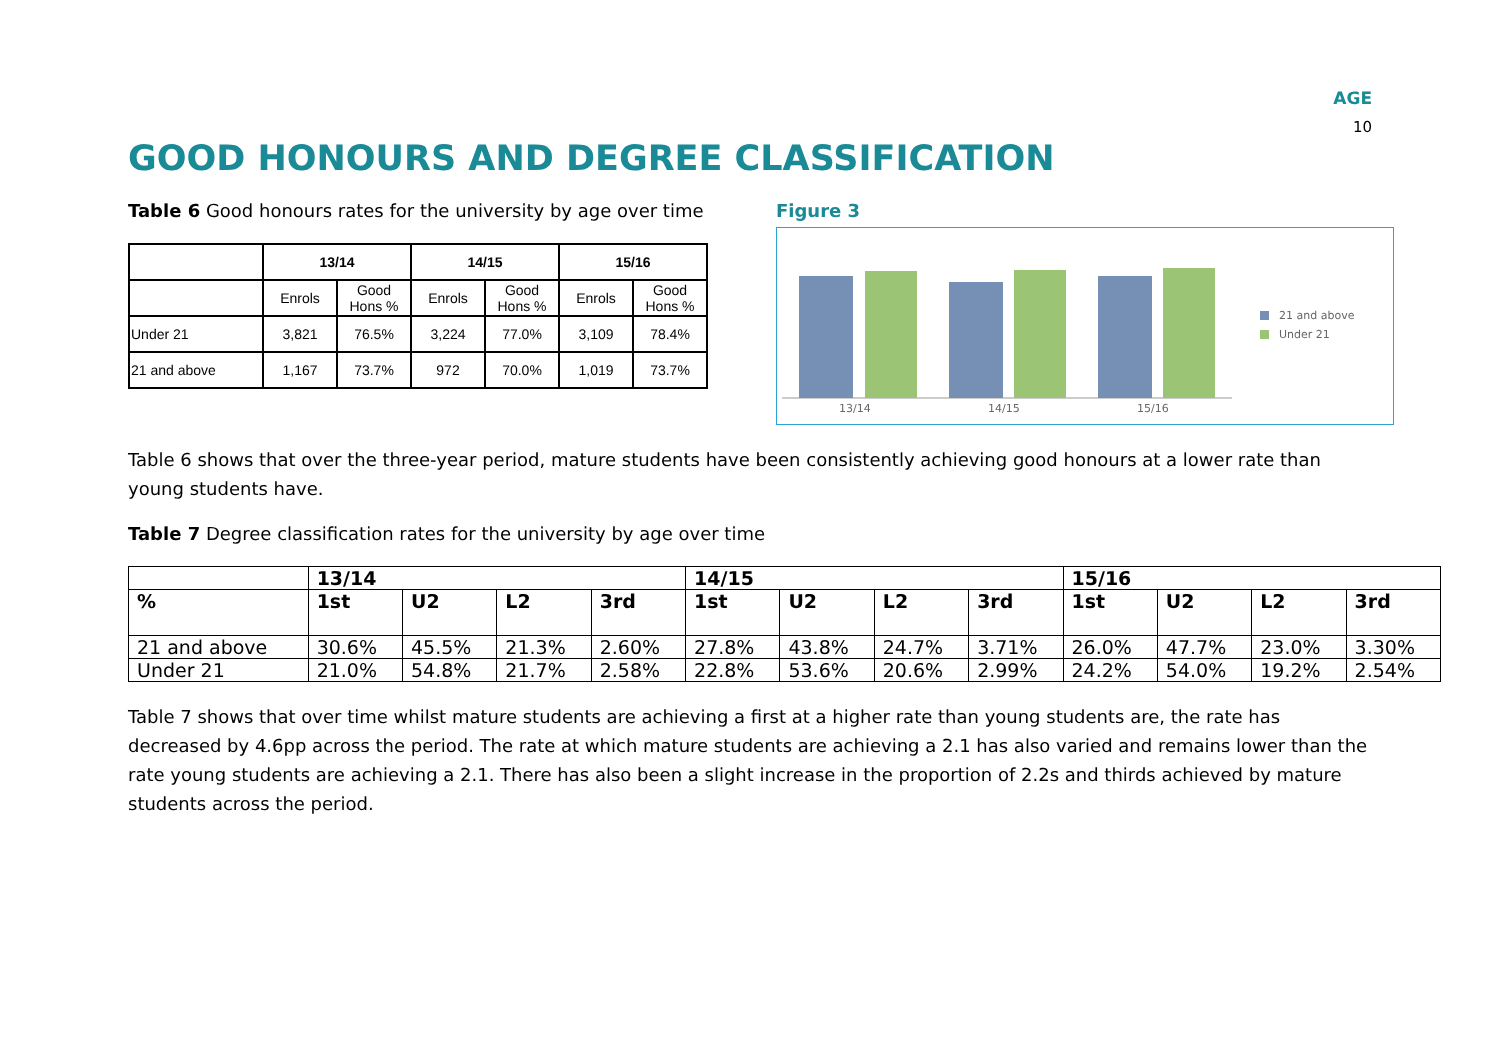AGE
10
GOOD HONOURS AND DEGREE CLASSIFICATION
Table 6 Good honours rates for the university by age over time
| | 13/14 | | 14/15 | | 15/16 | |
| | Enrols | Good Hons % | Enrols | Good Hons % | Enrols | Good Hons % |
| Under 21 | 3,821 | 76.5% | 3,224 | 77.0% | 3,109 | 78.4% |
| 21 and above | 1,167 | 73.7% | 972 | 70.0% | 1,019 | 73.7% |
Figure 3
13/14
14/15
15/16
21 and above
Under 21
Table 6 shows that over the three-year period, mature students have been consistently achieving good honours at a lower rate than young students have.
Table 7 Degree classification rates for the university by age over time
| | 13/14 | | | | 14/15 | | | | 15/16 | | | |
| % | 1st | U2 | L2 | 3rd | 1st | U2 | L2 | 3rd | 1st | U2 | L2 | 3rd |
| 21 and above | 30.6% | 45.5% | 21.3% | 2.60% | 27.8% | 43.8% | 24.7% | 3.71% | 26.0% | 47.7% | 23.0% | 3.30% |
| Under 21 | 21.0% | 54.8% | 21.7% | 2.58% | 22.8% | 53.6% | 20.6% | 2.99% | 24.2% | 54.0% | 19.2% | 2.54% |
Table 7 shows that over time whilst mature students are achieving a first at a higher rate than young students are, the rate has decreased by 4.6pp across the period. The rate at which mature students are achieving a 2.1 has also varied and remains lower than the rate young students are achieving a 2.1. There has also been a slight increase in the proportion of 2.2s and thirds achieved by mature students across the period.